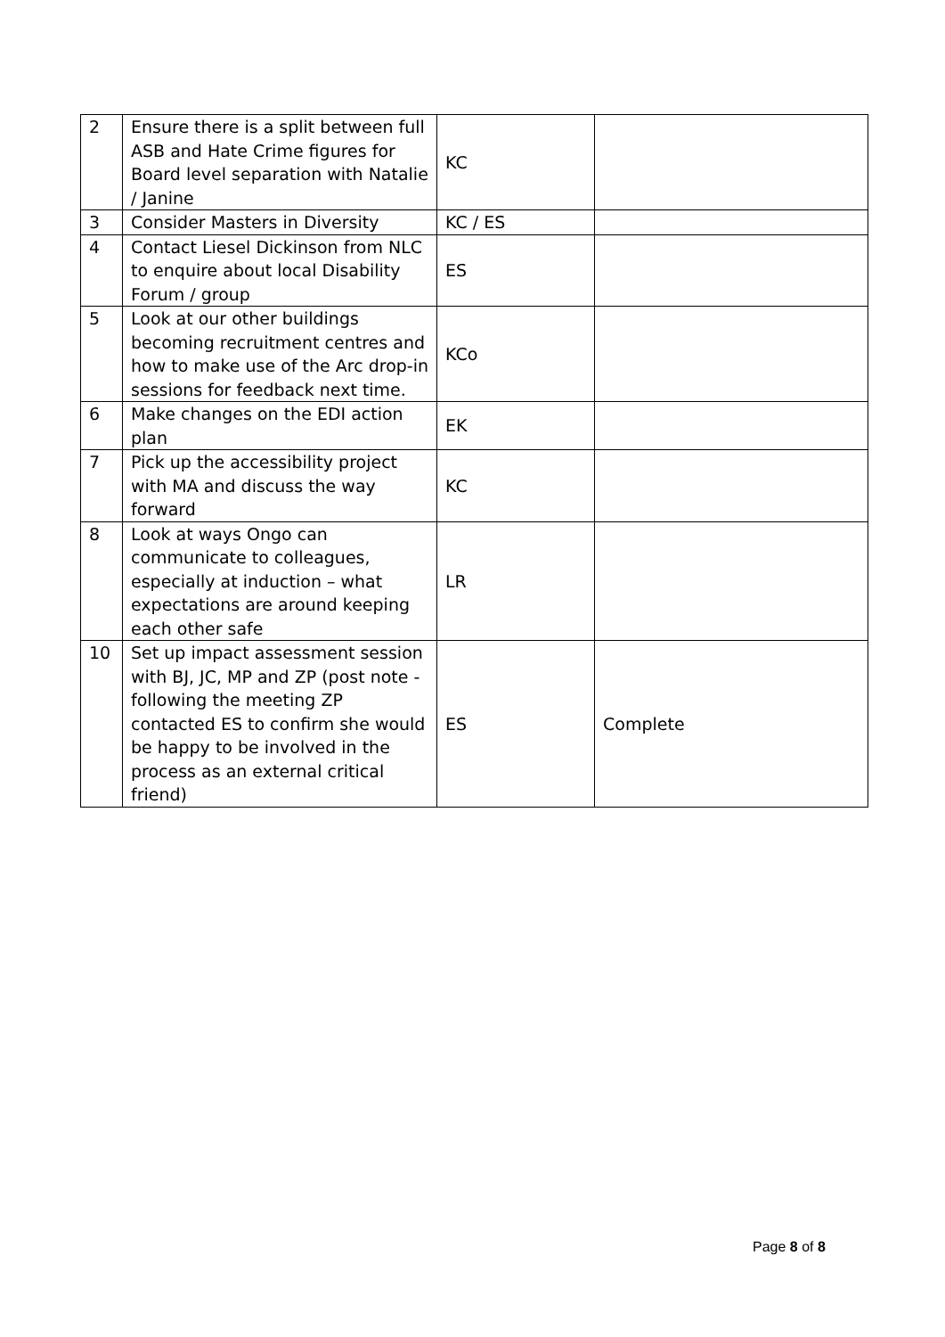| 2 | Ensure there is a split between full ASB and Hate Crime figures for Board level separation with Natalie / Janine | KC | |
| 3 | Consider Masters in Diversity | KC / ES | |
| 4 | Contact Liesel Dickinson from NLC to enquire about local Disability Forum / group | ES | |
| 5 | Look at our other buildings becoming recruitment centres and how to make use of the Arc drop-in sessions for feedback next time. | KCo | |
| 6 | Make changes on the EDI action plan | EK | |
| 7 | Pick up the accessibility project with MA and discuss the way forward | KC | |
| 8 | Look at ways Ongo can communicate to colleagues, especially at induction – what expectations are around keeping each other safe | LR | |
| 10 | Set up impact assessment session with BJ, JC, MP and ZP (post note - following the meeting ZP contacted ES to confirm she would be happy to be involved in the process as an external critical friend) | ES | Complete |
Page 8 of 8